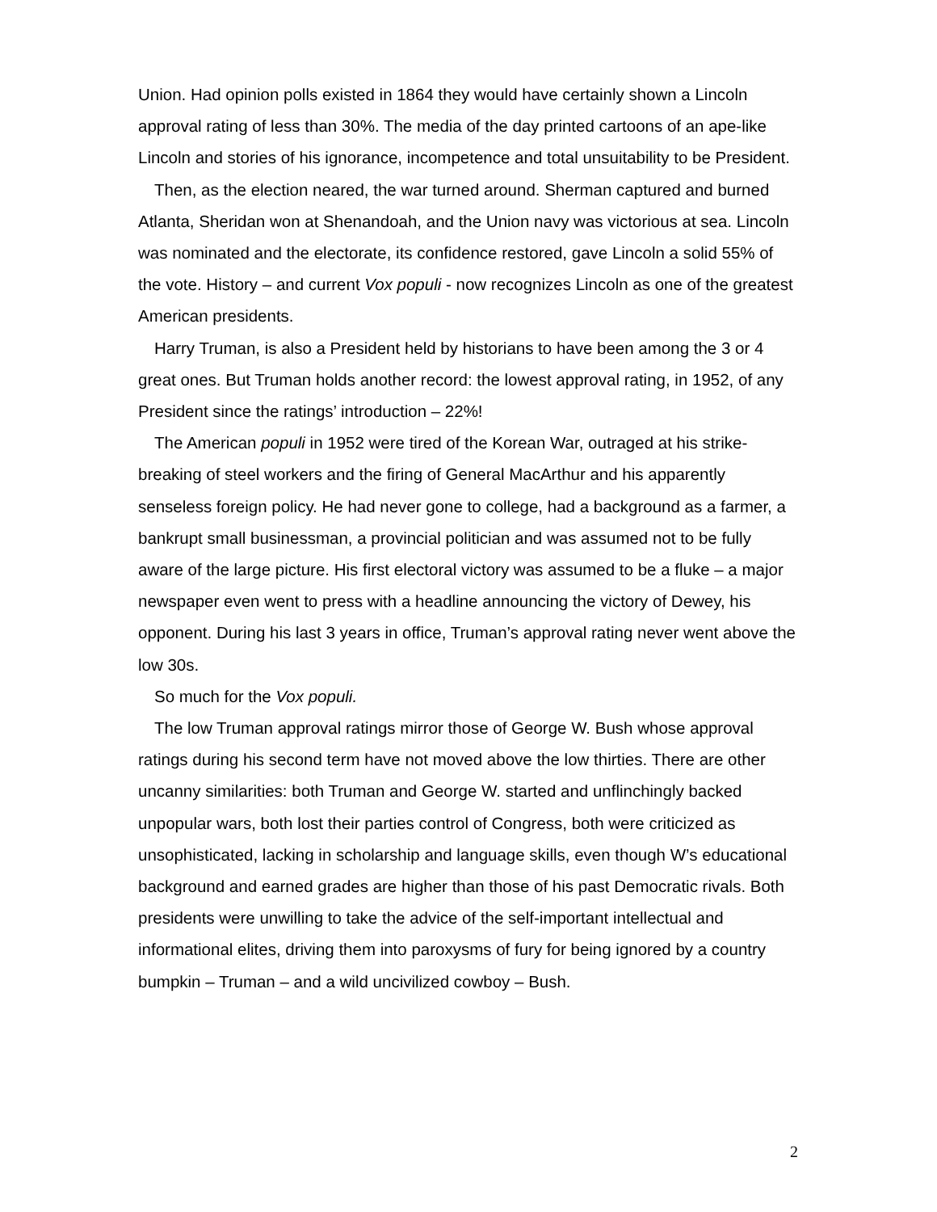Union. Had opinion polls existed in 1864 they would have certainly shown a Lincoln approval rating of less than 30%. The media of the day printed cartoons of an ape-like Lincoln and stories of his ignorance, incompetence and total unsuitability to be President.
Then, as the election neared, the war turned around. Sherman captured and burned Atlanta, Sheridan won at Shenandoah, and the Union navy was victorious at sea. Lincoln was nominated and the electorate, its confidence restored, gave Lincoln a solid 55% of the vote. History – and current Vox populi - now recognizes Lincoln as one of the greatest American presidents.
Harry Truman, is also a President held by historians to have been among the 3 or 4 great ones. But Truman holds another record: the lowest approval rating, in 1952, of any President since the ratings’ introduction – 22%!
The American populi in 1952 were tired of the Korean War, outraged at his strike- breaking of steel workers and the firing of General MacArthur and his apparently senseless foreign policy. He had never gone to college, had a background as a farmer, a bankrupt small businessman, a provincial politician and was assumed not to be fully aware of the large picture. His first electoral victory was assumed to be a fluke – a major newspaper even went to press with a headline announcing the victory of Dewey, his opponent. During his last 3 years in office, Truman’s approval rating never went above the low 30s.
So much for the Vox populi.
The low Truman approval ratings mirror those of George W. Bush whose approval ratings during his second term have not moved above the low thirties. There are other uncanny similarities: both Truman and George W. started and unflinchingly backed unpopular wars, both lost their parties control of Congress, both were criticized as unsophisticated, lacking in scholarship and language skills, even though W’s educational background and earned grades are higher than those of his past Democratic rivals. Both presidents were unwilling to take the advice of the self-important intellectual and informational elites, driving them into paroxysms of fury for being ignored by a country bumpkin – Truman – and a wild uncivilized cowboy – Bush.
2